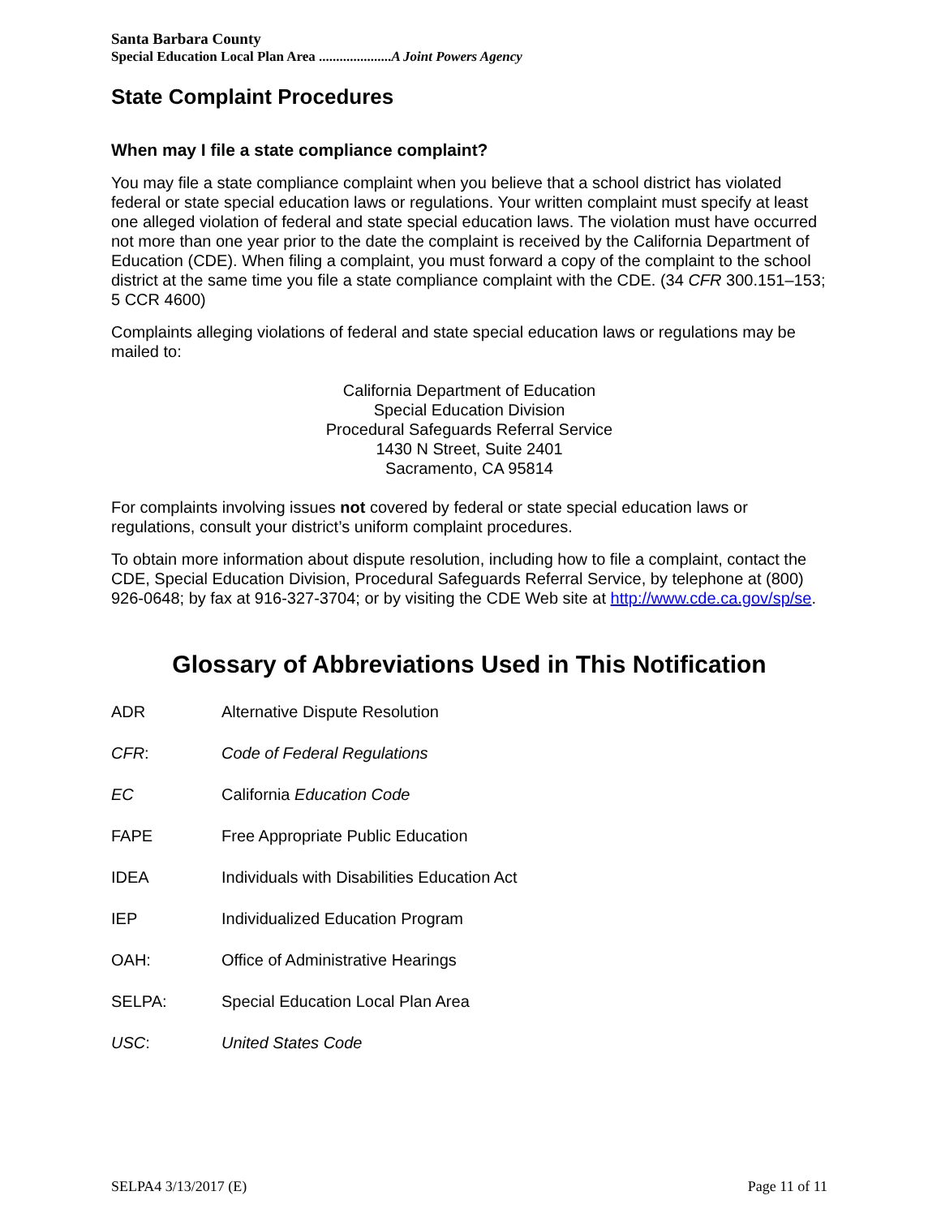Santa Barbara County
Special Education Local Plan Area .....................A Joint Powers Agency
State Complaint Procedures
When may I file a state compliance complaint?
You may file a state compliance complaint when you believe that a school district has violated federal or state special education laws or regulations. Your written complaint must specify at least one alleged violation of federal and state special education laws. The violation must have occurred not more than one year prior to the date the complaint is received by the California Department of Education (CDE). When filing a complaint, you must forward a copy of the complaint to the school district at the same time you file a state compliance complaint with the CDE. (34 CFR 300.151–153; 5 CCR 4600)
Complaints alleging violations of federal and state special education laws or regulations may be mailed to:
California Department of Education
Special Education Division
Procedural Safeguards Referral Service
1430 N Street, Suite 2401
Sacramento, CA 95814
For complaints involving issues not covered by federal or state special education laws or regulations, consult your district’s uniform complaint procedures.
To obtain more information about dispute resolution, including how to file a complaint, contact the CDE, Special Education Division, Procedural Safeguards Referral Service, by telephone at (800) 926-0648; by fax at 916-327-3704; or by visiting the CDE Web site at http://www.cde.ca.gov/sp/se.
Glossary of Abbreviations Used in This Notification
ADR Alternative Dispute Resolution
CFR: Code of Federal Regulations
EC California Education Code
FAPE Free Appropriate Public Education
IDEA Individuals with Disabilities Education Act
IEP Individualized Education Program
OAH: Office of Administrative Hearings
SELPA: Special Education Local Plan Area
USC: United States Code
SELPA4 3/13/2017 (E) Page 11 of 11